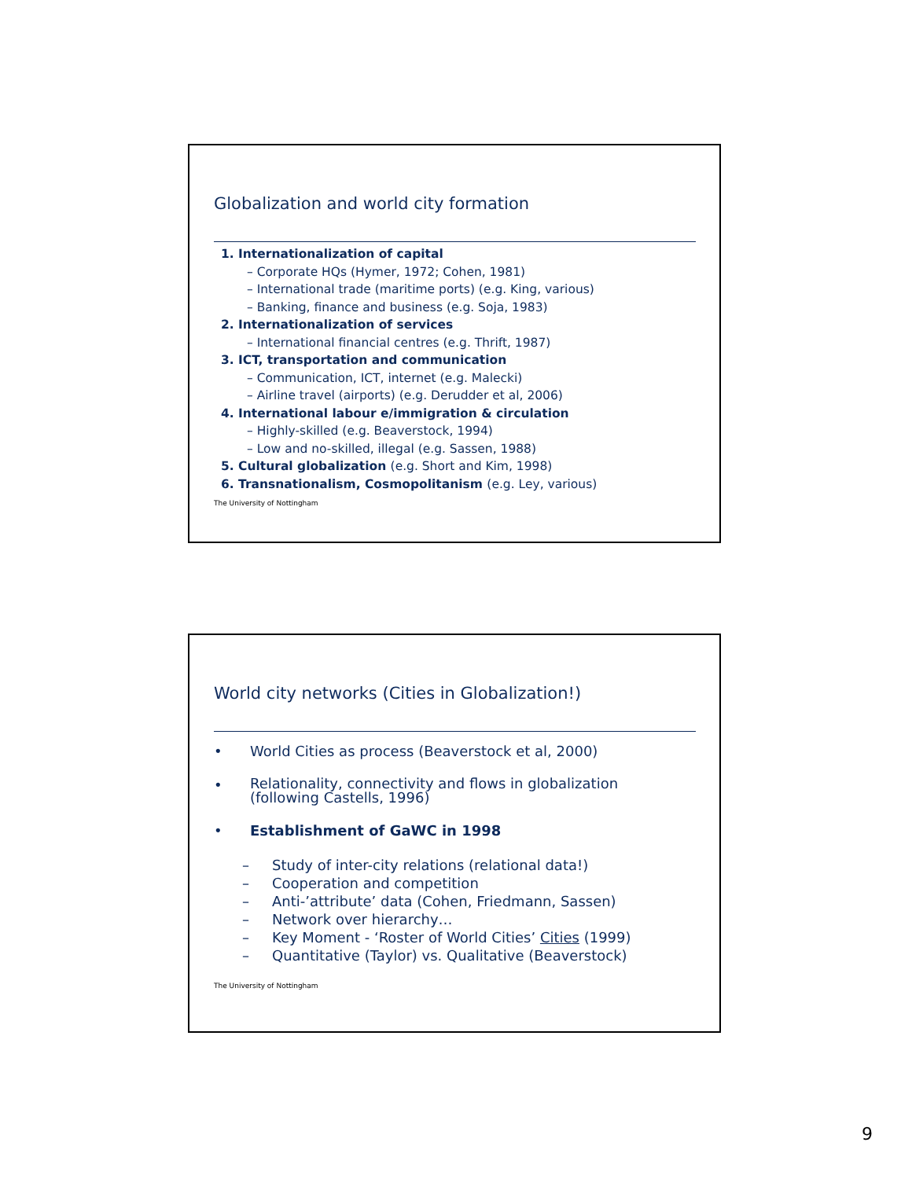Globalization and world city formation
1. Internationalization of capital
– Corporate HQs (Hymer, 1972; Cohen, 1981)
– International trade (maritime ports) (e.g. King, various)
– Banking, finance and business (e.g. Soja, 1983)
2. Internationalization of services
– International financial centres (e.g. Thrift, 1987)
3. ICT, transportation and communication
– Communication, ICT, internet (e.g. Malecki)
– Airline travel (airports) (e.g. Derudder et al, 2006)
4. International labour e/immigration & circulation
– Highly-skilled (e.g. Beaverstock, 1994)
– Low and no-skilled, illegal (e.g. Sassen, 1988)
5. Cultural globalization (e.g. Short and Kim, 1998)
6. Transnationalism, Cosmopolitanism (e.g. Ley, various)
The University of Nottingham
World city networks (Cities in Globalization!)
• World Cities as process (Beaverstock et al, 2000)
• Relationality, connectivity and flows in globalization
(following Castells, 1996)
• Establishment of GaWC in 1998
– Study of inter-city relations (relational data!)
– Cooperation and competition
– Anti-’attribute’ data (Cohen, Friedmann, Sassen)
– Network over hierarchy…
– Key Moment - ‘Roster of World Cities’ Cities (1999)
– Quantitative (Taylor) vs. Qualitative (Beaverstock)
The University of Nottingham
9